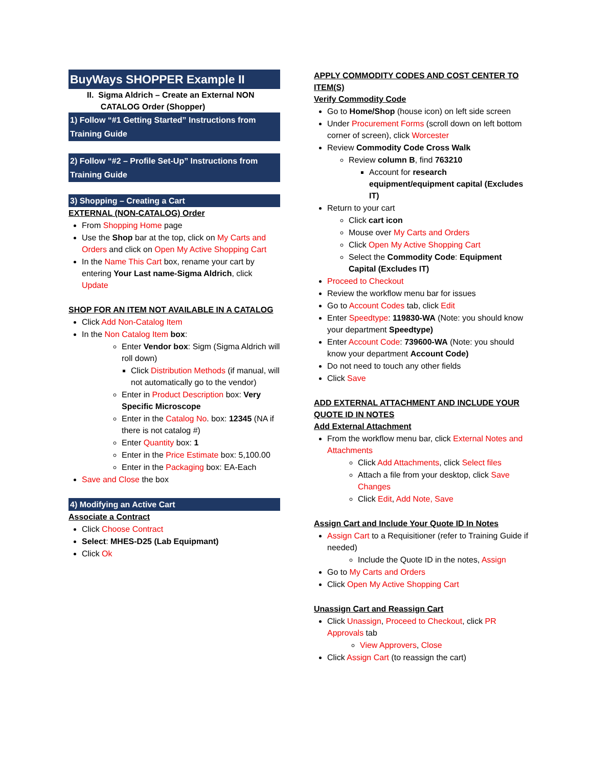BuyWays SHOPPER Example II
II. Sigma Aldrich – Create an External NON
CATALOG Order (Shopper)
1) Follow “#1 Getting Started” Instructions from Training Guide
2) Follow “#2 – Profile Set-Up” Instructions from Training Guide
3) Shopping – Creating a Cart
EXTERNAL (NON-CATALOG) Order
From Shopping Home page
Use the Shop bar at the top, click on My Carts and Orders and click on Open My Active Shopping Cart
In the Name This Cart box, rename your cart by entering Your Last name-Sigma Aldrich, click Update
SHOP FOR AN ITEM NOT AVAILABLE IN A CATALOG
Click Add Non-Catalog Item
In the Non Catalog Item box:
Enter Vendor box: Sigm (Sigma Aldrich will roll down)
Click Distribution Methods (if manual, will not automatically go to the vendor)
Enter in Product Description box: Very Specific Microscope
Enter in the Catalog No. box: 12345 (NA if there is not catalog #)
Enter Quantity box: 1
Enter in the Price Estimate box: 5,100.00
Enter in the Packaging box: EA-Each
Save and Close the box
4) Modifying an Active Cart
Associate a Contract
Click Choose Contract
Select: MHES-D25 (Lab Equipmant)
Click Ok
APPLY COMMODITY CODES AND COST CENTER TO ITEM(S)
Verify Commodity Code
Go to Home/Shop (house icon) on left side screen
Under Procurement Forms (scroll down on left bottom corner of screen), click Worcester
Review Commodity Code Cross Walk
Review column B, find 763210
Account for research equipment/equipment capital (Excludes IT)
Return to your cart
Click cart icon
Mouse over My Carts and Orders
Click Open My Active Shopping Cart
Select the Commodity Code: Equipment Capital (Excludes IT)
Proceed to Checkout
Review the workflow menu bar for issues
Go to Account Codes tab, click Edit
Enter Speedtype: 119830-WA (Note: you should know your department Speedtype)
Enter Account Code: 739600-WA (Note: you should know your department Account Code)
Do not need to touch any other fields
Click Save
ADD EXTERNAL ATTACHMENT AND INCLUDE YOUR QUOTE ID IN NOTES
Add External Attachment
From the workflow menu bar, click External Notes and Attachments
Click Add Attachments, click Select files
Attach a file from your desktop, click Save Changes
Click Edit, Add Note, Save
Assign Cart and Include Your Quote ID In Notes
Assign Cart to a Requisitioner (refer to Training Guide if needed)
Include the Quote ID in the notes, Assign
Go to My Carts and Orders
Click Open My Active Shopping Cart
Unassign Cart and Reassign Cart
Click Unassign, Proceed to Checkout, click PR Approvals tab
View Approvers, Close
Click Assign Cart (to reassign the cart)